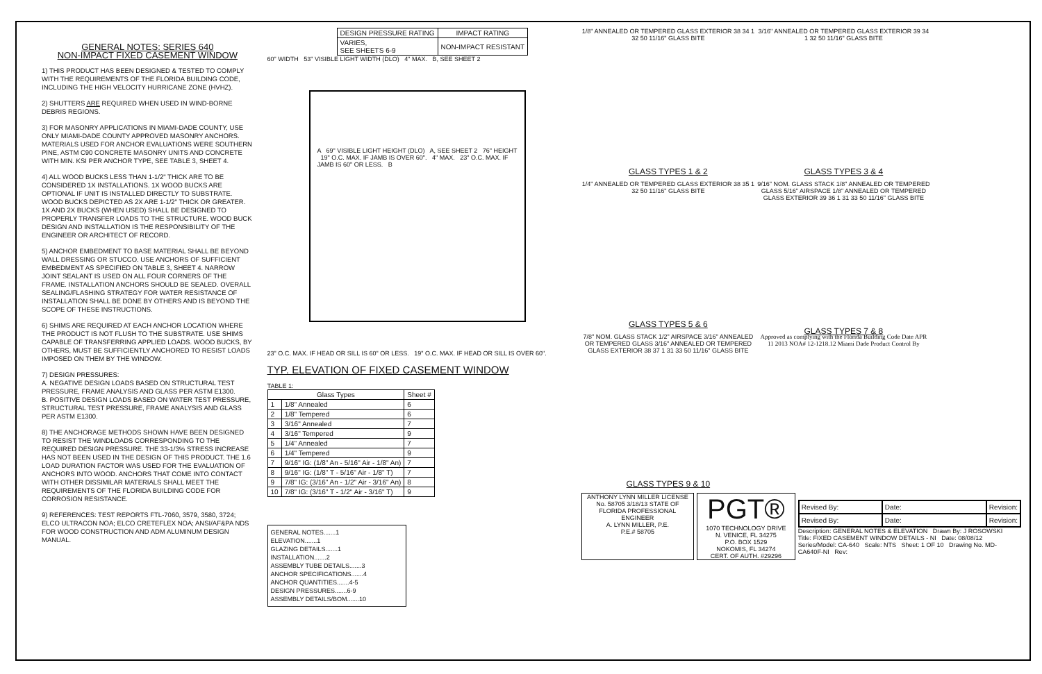GENERAL NOTES: SERIES 640
NON-IMPACT FIXED CASEMENT WINDOW
1) THIS PRODUCT HAS BEEN DESIGNED & TESTED TO COMPLY WITH THE REQUIREMENTS OF THE FLORIDA BUILDING CODE, INCLUDING THE HIGH VELOCITY HURRICANE ZONE (HVHZ).
2) SHUTTERS ARE REQUIRED WHEN USED IN WIND-BORNE DEBRIS REGIONS.
3) FOR MASONRY APPLICATIONS IN MIAMI-DADE COUNTY, USE ONLY MIAMI-DADE COUNTY APPROVED MASONRY ANCHORS. MATERIALS USED FOR ANCHOR EVALUATIONS WERE SOUTHERN PINE, ASTM C90 CONCRETE MASONRY UNITS AND CONCRETE WITH MIN. KSI PER ANCHOR TYPE, SEE TABLE 3, SHEET 4.
4) ALL WOOD BUCKS LESS THAN 1-1/2" THICK ARE TO BE CONSIDERED 1X INSTALLATIONS. 1X WOOD BUCKS ARE OPTIONAL IF UNIT IS INSTALLED DIRECTLY TO SUBSTRATE. WOOD BUCKS DEPICTED AS 2X ARE 1-1/2" THICK OR GREATER. 1X AND 2X BUCKS (WHEN USED) SHALL BE DESIGNED TO PROPERLY TRANSFER LOADS TO THE STRUCTURE. WOOD BUCK DESIGN AND INSTALLATION IS THE RESPONSIBILITY OF THE ENGINEER OR ARCHITECT OF RECORD.
5) ANCHOR EMBEDMENT TO BASE MATERIAL SHALL BE BEYOND WALL DRESSING OR STUCCO. USE ANCHORS OF SUFFICIENT EMBEDMENT AS SPECIFIED ON TABLE 3, SHEET 4. NARROW JOINT SEALANT IS USED ON ALL FOUR CORNERS OF THE FRAME. INSTALLATION ANCHORS SHOULD BE SEALED. OVERALL SEALING/FLASHING STRATEGY FOR WATER RESISTANCE OF INSTALLATION SHALL BE DONE BY OTHERS AND IS BEYOND THE SCOPE OF THESE INSTRUCTIONS.
6) SHIMS ARE REQUIRED AT EACH ANCHOR LOCATION WHERE THE PRODUCT IS NOT FLUSH TO THE SUBSTRATE. USE SHIMS CAPABLE OF TRANSFERRING APPLIED LOADS. WOOD BUCKS, BY OTHERS, MUST BE SUFFICIENTLY ANCHORED TO RESIST LOADS IMPOSED ON THEM BY THE WINDOW.
7) DESIGN PRESSURES:
A. NEGATIVE DESIGN LOADS BASED ON STRUCTURAL TEST PRESSURE, FRAME ANALYSIS AND GLASS PER ASTM E1300.
B. POSITIVE DESIGN LOADS BASED ON WATER TEST PRESSURE, STRUCTURAL TEST PRESSURE, FRAME ANALYSIS AND GLASS PER ASTM E1300.
8) THE ANCHORAGE METHODS SHOWN HAVE BEEN DESIGNED TO RESIST THE WINDLOADS CORRESPONDING TO THE REQUIRED DESIGN PRESSURE. THE 33-1/3% STRESS INCREASE HAS NOT BEEN USED IN THE DESIGN OF THIS PRODUCT. THE 1.6 LOAD DURATION FACTOR WAS USED FOR THE EVALUATION OF ANCHORS INTO WOOD. ANCHORS THAT COME INTO CONTACT WITH OTHER DISSIMILAR MATERIALS SHALL MEET THE REQUIREMENTS OF THE FLORIDA BUILDING CODE FOR CORROSION RESISTANCE.
9) REFERENCES: TEST REPORTS FTL-7060, 3579, 3580, 3724; ELCO ULTRACON NOA; ELCO CRETEFLEX NOA; ANSI/AF&PA NDS FOR WOOD CONSTRUCTION AND ADM ALUMINUM DESIGN MANUAL.
| DESIGN PRESSURE RATING | IMPACT RATING |
| --- | --- |
| VARIES, SEE SHEETS 6-9 | NON-IMPACT RESISTANT |
60" WIDTH 53" VISIBLE LIGHT WIDTH (DLO) 4" MAX. B, SEE SHEET 2
A 69" VISIBLE LIGHT HEIGHT (DLO) A, SEE SHEET 2 76" HEIGHT 19" O.C. MAX. IF JAMB IS OVER 60". 4" MAX. 23" O.C. MAX. IF JAMB IS 60" OR LESS. B
23" O.C. MAX. IF HEAD OR SILL IS 60" OR LESS. 19" O.C. MAX. IF HEAD OR SILL IS OVER 60".
TYP. ELEVATION OF FIXED CASEMENT WINDOW
TABLE 1:
| Glass Types | | Sheet # |
| --- | --- | --- |
| 1 | 1/8" Annealed | 6 |
| 2 | 1/8" Tempered | 6 |
| 3 | 3/16" Annealed | 7 |
| 4 | 3/16" Tempered | 9 |
| 5 | 1/4" Annealed | 7 |
| 6 | 1/4" Tempered | 9 |
| 7 | 9/16" IG: (1/8" An - 5/16" Air - 1/8" An) | 7 |
| 8 | 9/16" IG: (1/8" T - 5/16" Air - 1/8" T) | 7 |
| 9 | 7/8" IG: (3/16" An - 1/2" Air - 3/16" An) | 8 |
| 10 | 7/8" IG: (3/16" T - 1/2" Air - 3/16" T) | 9 |
GENERAL NOTES.......1
ELEVATION.......1
GLAZING DETAILS.......1
INSTALLATION.......2
ASSEMBLY TUBE DETAILS.......3
ANCHOR SPECIFICATIONS.......4
ANCHOR QUANTITIES.......4-5
DESIGN PRESSURES.......6-9
ASSEMBLY DETAILS/BOM.......10
1/8" ANNEALED OR TEMPERED GLASS EXTERIOR 38 34 1 32 50 11/16" GLASS BITE
GLASS TYPES 1 & 2
3/16" ANNEALED OR TEMPERED GLASS EXTERIOR 39 34 1 32 50 11/16" GLASS BITE
GLASS TYPES 3 & 4
1/4" ANNEALED OR TEMPERED GLASS EXTERIOR 38 35 1 32 50 11/16" GLASS BITE
GLASS TYPES 5 & 6
9/16" NOM. GLASS STACK 1/8" ANNEALED OR TEMPERED GLASS 5/16" AIRSPACE 1/8" ANNEALED OR TEMPERED GLASS EXTERIOR 39 36 1 31 33 50 11/16" GLASS BITE
GLASS TYPES 7 & 8
7/8" NOM. GLASS STACK 1/2" AIRSPACE 3/16" ANNEALED OR TEMPERED GLASS 3/16" ANNEALED OR TEMPERED GLASS EXTERIOR 38 37 1 31 33 50 11/16" GLASS BITE
GLASS TYPES 9 & 10
Approved as complying with the Florida Building Code Date APR 11 2013 NOA# 12-1218.12 Miami Dade Product Control By
ANTHONY LYNN MILLER LICENSE No. 58705 3/18/13 STATE OF FLORIDA PROFESSIONAL ENGINEER
A. LYNN MILLER, P.E.
P.E.# 58705
PGT®
1070 TECHNOLOGY DRIVE
N. VENICE, FL 34275
P.O. BOX 1529
NOKOMIS, FL 34274
CERT. OF AUTH. #29296
Revised By:
Date:
Revision:
Revised By:
Date:
Revision:
Description: GENERAL NOTES & ELEVATION Drawn By: J ROSOWSKI
Title: FIXED CASEMENT WINDOW DETAILS - NI Date: 08/08/12
Series/Model: CA-640 Scale: NTS Sheet: 1 OF 10 Drawing No. MD-CA640F-NI Rev: